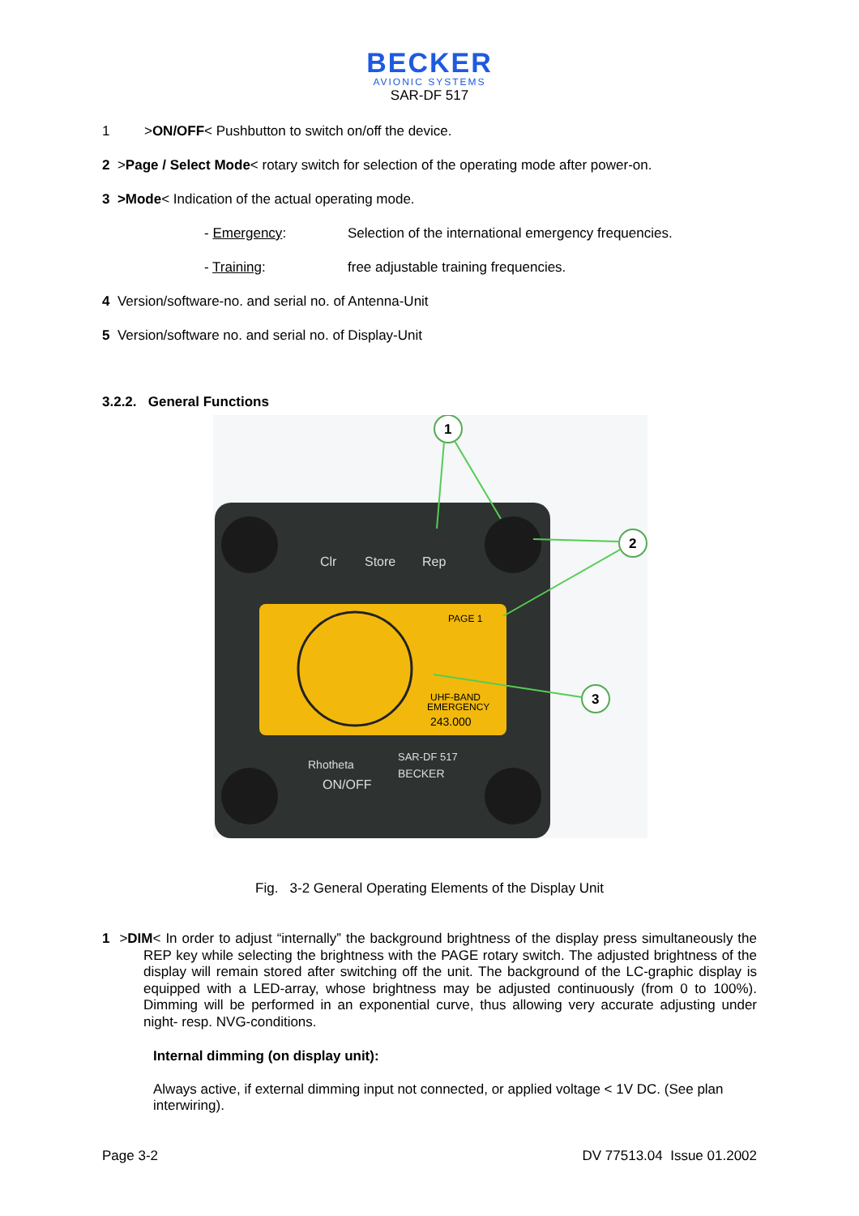BECKER
AVIONIC SYSTEMS
SAR-DF 517
1 >ON/OFF< Pushbutton to switch on/off the device.
2 >Page / Select Mode< rotary switch for selection of the operating mode after power-on.
3 >Mode< Indication of the actual operating mode.
- Emergency: Selection of the international emergency frequencies.
- Training: free adjustable training frequencies.
4 Version/software-no. and serial no. of Antenna-Unit
5 Version/software no. and serial no. of Display-Unit
3.2.2. General Functions
Clr
Store
Rep
Rhotheta
SAR-DF 517
BECKER
ON/OFF
PAGE 1
UHF-BAND
EMERGENCY
243.000
1
2
3
Fig. 3-2 General Operating Elements of the Display Unit
1 >DIM< In order to adjust “internally” the background brightness of the display press simultaneously the REP key while selecting the brightness with the PAGE rotary switch. The adjusted brightness of the display will remain stored after switching off the unit. The background of the LC-graphic display is equipped with a LED-array, whose brightness may be adjusted continuously (from 0 to 100%). Dimming will be performed in an exponential curve, thus allowing very accurate adjusting under night- resp. NVG-conditions.
Internal dimming (on display unit):
Always active, if external dimming input not connected, or applied voltage < 1V DC. (See plan interwiring).
Page 3-2 DV 77513.04 Issue 01.2002